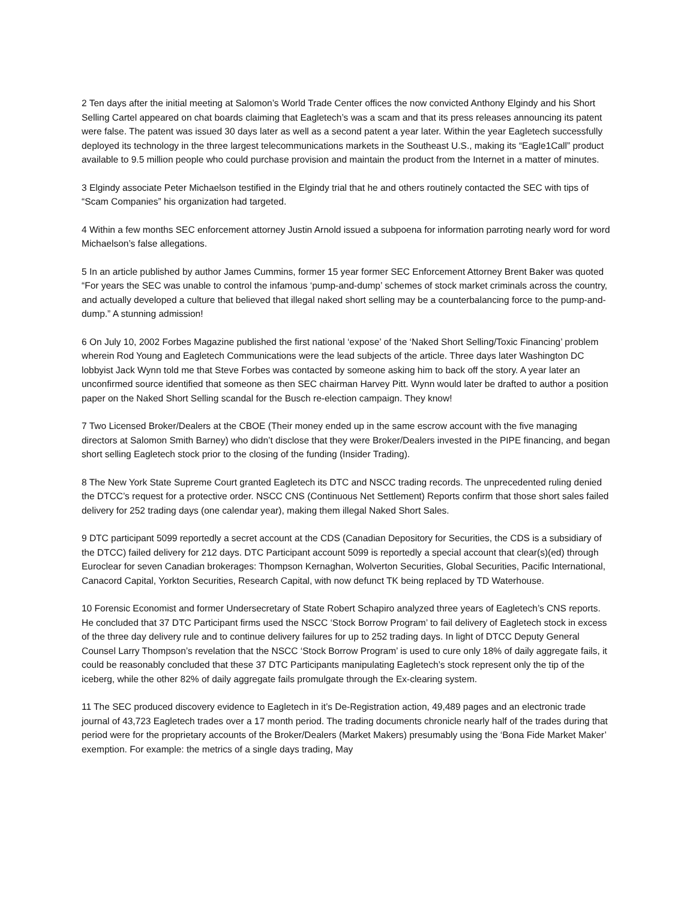2 Ten days after the initial meeting at Salomon’s World Trade Center offices the now convicted Anthony Elgindy and his Short Selling Cartel appeared on chat boards claiming that Eagletech’s was a scam and that its press releases announcing its patent were false. The patent was issued 30 days later as well as a second patent a year later. Within the year Eagletech successfully deployed its technology in the three largest telecommunications markets in the Southeast U.S., making its “Eagle1Call” product available to 9.5 million people who could purchase provision and maintain the product from the Internet in a matter of minutes.
3 Elgindy associate Peter Michaelson testified in the Elgindy trial that he and others routinely contacted the SEC with tips of “Scam Companies” his organization had targeted.
4 Within a few months SEC enforcement attorney Justin Arnold issued a subpoena for information parroting nearly word for word Michaelson’s false allegations.
5 In an article published by author James Cummins, former 15 year former SEC Enforcement Attorney Brent Baker was quoted “For years the SEC was unable to control the infamous ‘pump-and-dump’ schemes of stock market criminals across the country, and actually developed a culture that believed that illegal naked short selling may be a counterbalancing force to the pump-and-dump.” A stunning admission!
6 On July 10, 2002 Forbes Magazine published the first national ‘expose’ of the ‘Naked Short Selling/Toxic Financing’ problem wherein Rod Young and Eagletech Communications were the lead subjects of the article. Three days later Washington DC lobbyist Jack Wynn told me that Steve Forbes was contacted by someone asking him to back off the story. A year later an unconfirmed source identified that someone as then SEC chairman Harvey Pitt. Wynn would later be drafted to author a position paper on the Naked Short Selling scandal for the Busch re-election campaign. They know!
7 Two Licensed Broker/Dealers at the CBOE (Their money ended up in the same escrow account with the five managing directors at Salomon Smith Barney) who didn’t disclose that they were Broker/Dealers invested in the PIPE financing, and began short selling Eagletech stock prior to the closing of the funding (Insider Trading).
8 The New York State Supreme Court granted Eagletech its DTC and NSCC trading records. The unprecedented ruling denied the DTCC’s request for a protective order. NSCC CNS (Continuous Net Settlement) Reports confirm that those short sales failed delivery for 252 trading days (one calendar year), making them illegal Naked Short Sales.
9 DTC participant 5099 reportedly a secret account at the CDS (Canadian Depository for Securities, the CDS is a subsidiary of the DTCC) failed delivery for 212 days. DTC Participant account 5099 is reportedly a special account that clear(s)(ed) through Euroclear for seven Canadian brokerages: Thompson Kernaghan, Wolverton Securities, Global Securities, Pacific International, Canacord Capital, Yorkton Securities, Research Capital, with now defunct TK being replaced by TD Waterhouse.
10 Forensic Economist and former Undersecretary of State Robert Schapiro analyzed three years of Eagletech’s CNS reports. He concluded that 37 DTC Participant firms used the NSCC ‘Stock Borrow Program’ to fail delivery of Eagletech stock in excess of the three day delivery rule and to continue delivery failures for up to 252 trading days. In light of DTCC Deputy General Counsel Larry Thompson’s revelation that the NSCC ‘Stock Borrow Program’ is used to cure only 18% of daily aggregate fails, it could be reasonably concluded that these 37 DTC Participants manipulating Eagletech’s stock represent only the tip of the iceberg, while the other 82% of daily aggregate fails promulgate through the Ex-clearing system.
11 The SEC produced discovery evidence to Eagletech in it’s De-Registration action, 49,489 pages and an electronic trade journal of 43,723 Eagletech trades over a 17 month period. The trading documents chronicle nearly half of the trades during that period were for the proprietary accounts of the Broker/Dealers (Market Makers) presumably using the ‘Bona Fide Market Maker’ exemption. For example: the metrics of a single days trading, May